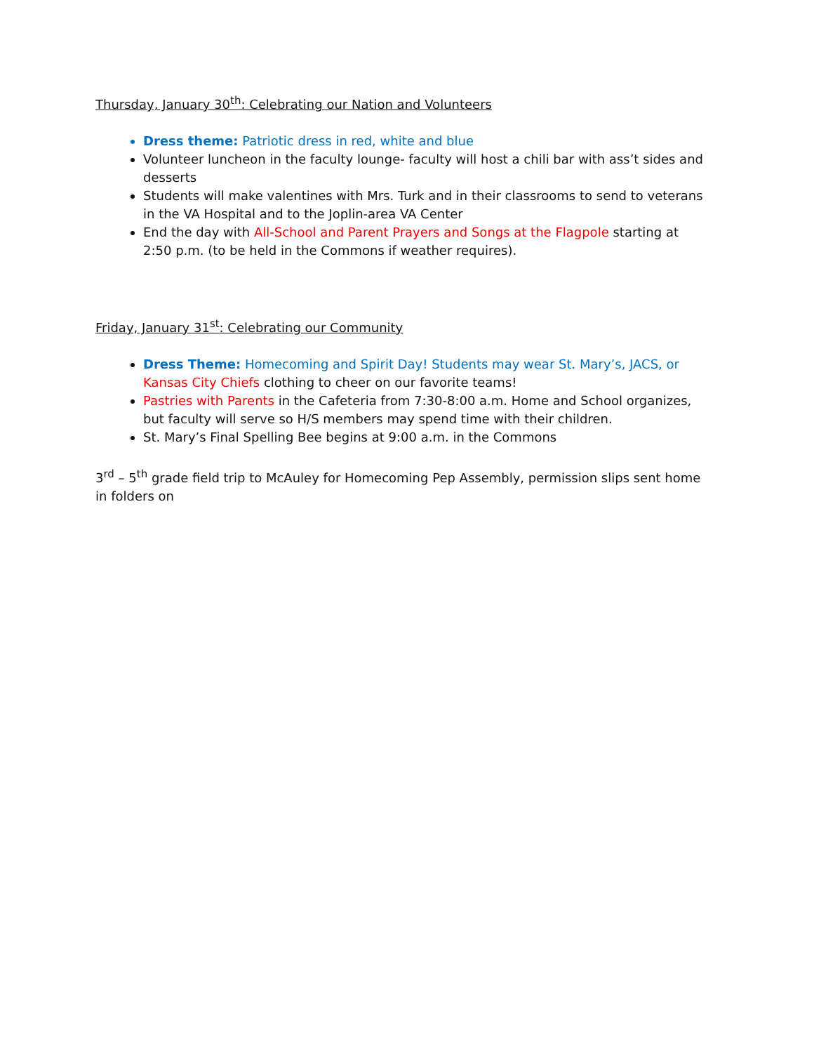Thursday, January 30<sup>th</sup>: Celebrating our Nation and Volunteers
Dress theme: Patriotic dress in red, white and blue
Volunteer luncheon in the faculty lounge- faculty will host a chili bar with ass’t sides and desserts
Students will make valentines with Mrs. Turk and in their classrooms to send to veterans in the VA Hospital and to the Joplin-area VA Center
End the day with All-School and Parent Prayers and Songs at the Flagpole starting at 2:50 p.m. (to be held in the Commons if weather requires).
Friday, January 31<sup>st</sup>: Celebrating our Community
Dress Theme: Homecoming and Spirit Day! Students may wear St. Mary’s, JACS, or Kansas City Chiefs clothing to cheer on our favorite teams!
Pastries with Parents in the Cafeteria from 7:30-8:00 a.m. Home and School organizes, but faculty will serve so H/S members may spend time with their children.
St. Mary’s Final Spelling Bee begins at 9:00 a.m. in the Commons
3<sup>rd</sup> – 5<sup>th</sup> grade field trip to McAuley for Homecoming Pep Assembly, permission slips sent home in folders on